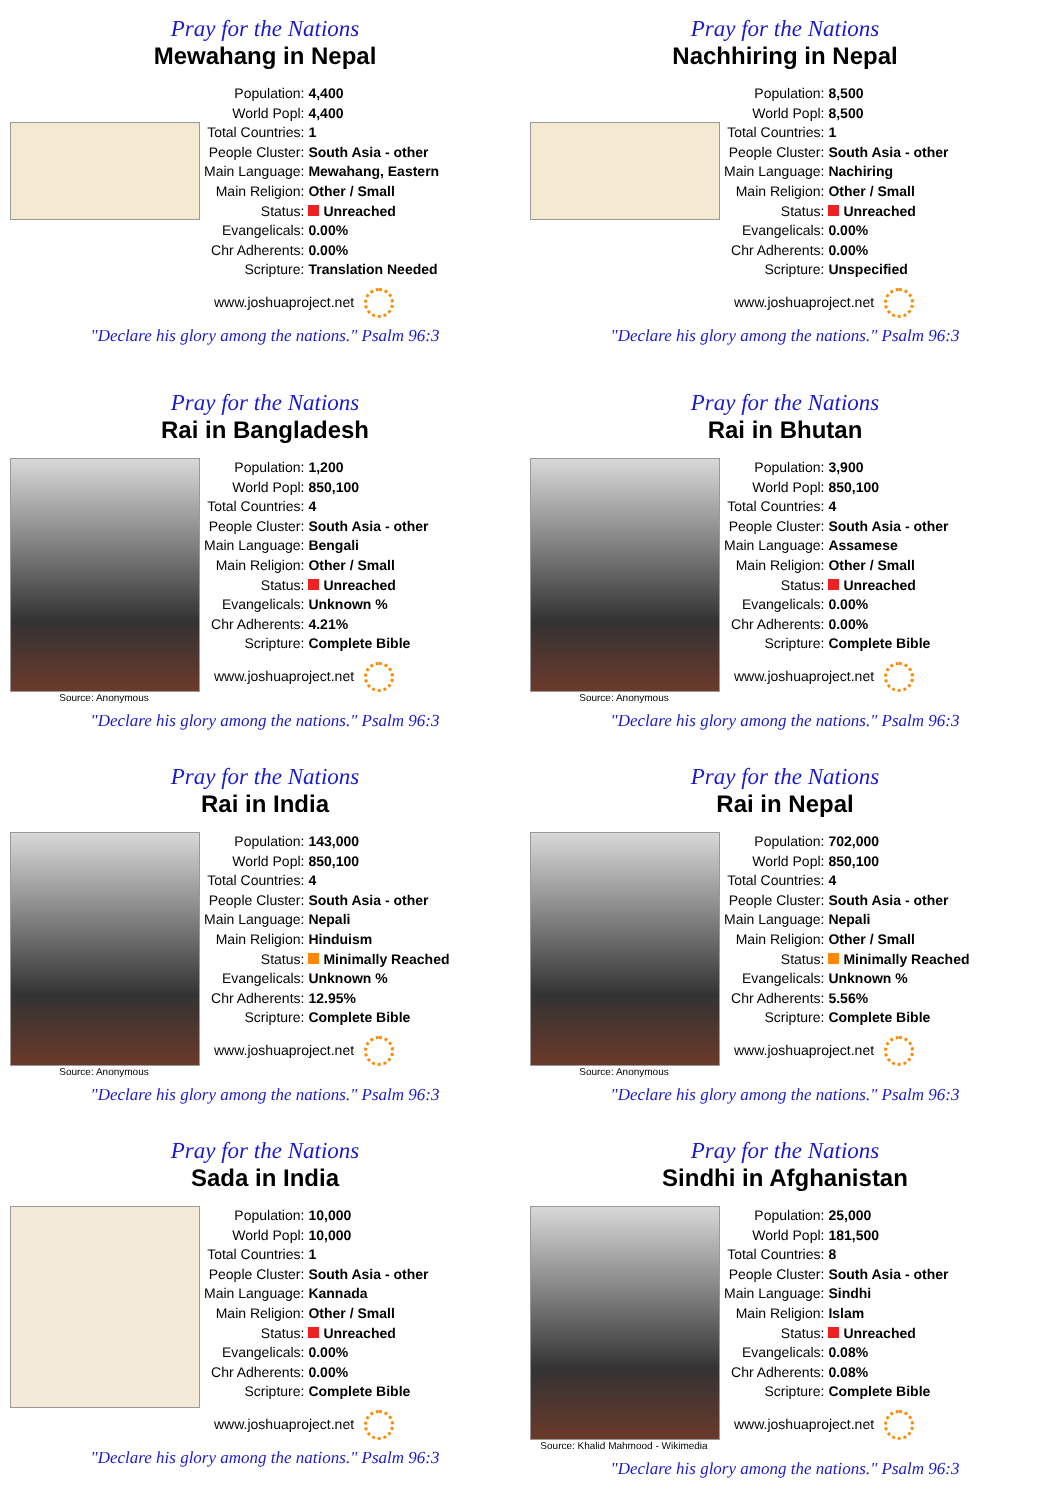Pray for the Nations
Mewahang in Nepal
| Population: | 4,400 |
| World Popl: | 4,400 |
| Total Countries: | 1 |
| People Cluster: | South Asia - other |
| Main Language: | Mewahang, Eastern |
| Main Religion: | Other / Small |
| Status: | Unreached |
| Evangelicals: | 0.00% |
| Chr Adherents: | 0.00% |
| Scripture: | Translation Needed |
www.joshuaproject.net
"Declare his glory among the nations." Psalm 96:3
Pray for the Nations
Nachhiring in Nepal
| Population: | 8,500 |
| World Popl: | 8,500 |
| Total Countries: | 1 |
| People Cluster: | South Asia - other |
| Main Language: | Nachiring |
| Main Religion: | Other / Small |
| Status: | Unreached |
| Evangelicals: | 0.00% |
| Chr Adherents: | 0.00% |
| Scripture: | Unspecified |
www.joshuaproject.net
"Declare his glory among the nations." Psalm 96:3
Pray for the Nations
Rai in Bangladesh
Source: Anonymous
| Population: | 1,200 |
| World Popl: | 850,100 |
| Total Countries: | 4 |
| People Cluster: | South Asia - other |
| Main Language: | Bengali |
| Main Religion: | Other / Small |
| Status: | Unreached |
| Evangelicals: | Unknown % |
| Chr Adherents: | 4.21% |
| Scripture: | Complete Bible |
www.joshuaproject.net
"Declare his glory among the nations." Psalm 96:3
Pray for the Nations
Rai in Bhutan
Source: Anonymous
| Population: | 3,900 |
| World Popl: | 850,100 |
| Total Countries: | 4 |
| People Cluster: | South Asia - other |
| Main Language: | Assamese |
| Main Religion: | Other / Small |
| Status: | Unreached |
| Evangelicals: | 0.00% |
| Chr Adherents: | 0.00% |
| Scripture: | Complete Bible |
www.joshuaproject.net
"Declare his glory among the nations." Psalm 96:3
Pray for the Nations
Rai in India
Source: Anonymous
| Population: | 143,000 |
| World Popl: | 850,100 |
| Total Countries: | 4 |
| People Cluster: | South Asia - other |
| Main Language: | Nepali |
| Main Religion: | Hinduism |
| Status: | Minimally Reached |
| Evangelicals: | Unknown % |
| Chr Adherents: | 12.95% |
| Scripture: | Complete Bible |
www.joshuaproject.net
"Declare his glory among the nations." Psalm 96:3
Pray for the Nations
Rai in Nepal
Source: Anonymous
| Population: | 702,000 |
| World Popl: | 850,100 |
| Total Countries: | 4 |
| People Cluster: | South Asia - other |
| Main Language: | Nepali |
| Main Religion: | Other / Small |
| Status: | Minimally Reached |
| Evangelicals: | Unknown % |
| Chr Adherents: | 5.56% |
| Scripture: | Complete Bible |
www.joshuaproject.net
"Declare his glory among the nations." Psalm 96:3
Pray for the Nations
Sada in India
| Population: | 10,000 |
| World Popl: | 10,000 |
| Total Countries: | 1 |
| People Cluster: | South Asia - other |
| Main Language: | Kannada |
| Main Religion: | Other / Small |
| Status: | Unreached |
| Evangelicals: | 0.00% |
| Chr Adherents: | 0.00% |
| Scripture: | Complete Bible |
www.joshuaproject.net
"Declare his glory among the nations." Psalm 96:3
Pray for the Nations
Sindhi in Afghanistan
Source: Khalid Mahmood - Wikimedia
| Population: | 25,000 |
| World Popl: | 181,500 |
| Total Countries: | 8 |
| People Cluster: | South Asia - other |
| Main Language: | Sindhi |
| Main Religion: | Islam |
| Status: | Unreached |
| Evangelicals: | 0.08% |
| Chr Adherents: | 0.08% |
| Scripture: | Complete Bible |
www.joshuaproject.net
"Declare his glory among the nations." Psalm 96:3